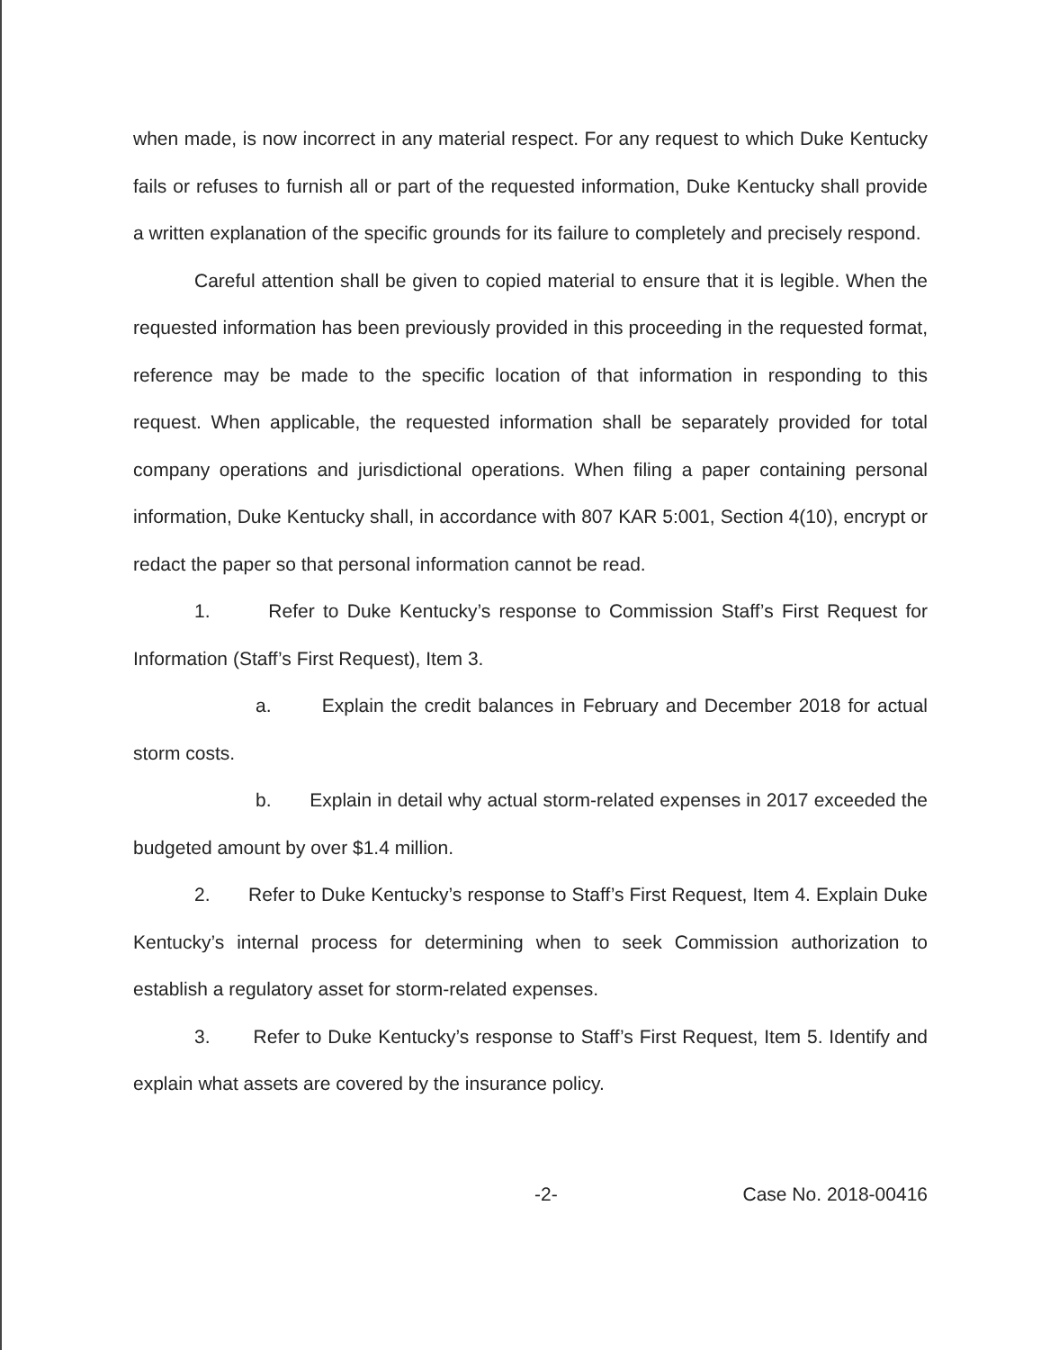when made, is now incorrect in any material respect. For any request to which Duke Kentucky fails or refuses to furnish all or part of the requested information, Duke Kentucky shall provide a written explanation of the specific grounds for its failure to completely and precisely respond.
Careful attention shall be given to copied material to ensure that it is legible. When the requested information has been previously provided in this proceeding in the requested format, reference may be made to the specific location of that information in responding to this request. When applicable, the requested information shall be separately provided for total company operations and jurisdictional operations. When filing a paper containing personal information, Duke Kentucky shall, in accordance with 807 KAR 5:001, Section 4(10), encrypt or redact the paper so that personal information cannot be read.
1. Refer to Duke Kentucky’s response to Commission Staff’s First Request for Information (Staff’s First Request), Item 3.
a. Explain the credit balances in February and December 2018 for actual storm costs.
b. Explain in detail why actual storm-related expenses in 2017 exceeded the budgeted amount by over $1.4 million.
2. Refer to Duke Kentucky’s response to Staff’s First Request, Item 4. Explain Duke Kentucky’s internal process for determining when to seek Commission authorization to establish a regulatory asset for storm-related expenses.
3. Refer to Duke Kentucky’s response to Staff’s First Request, Item 5. Identify and explain what assets are covered by the insurance policy.
-2- Case No. 2018-00416